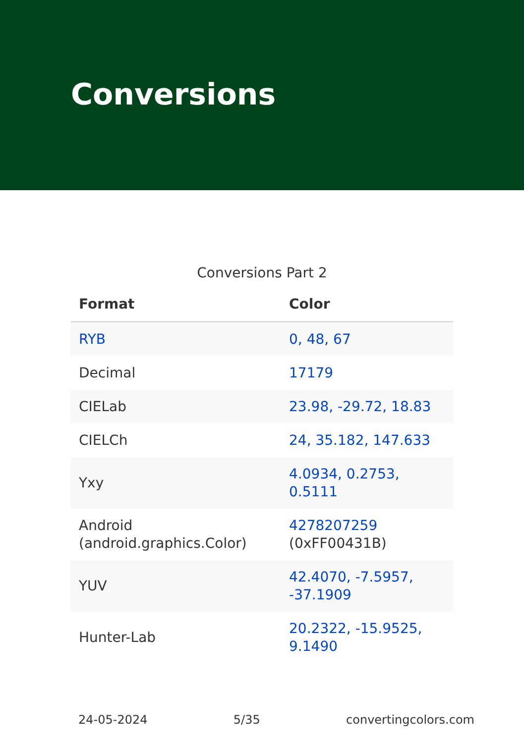Conversions
Conversions Part 2
| Format | Color |
| --- | --- |
| RYB | 0, 48, 67 |
| Decimal | 17179 |
| CIELab | 23.98, -29.72, 18.83 |
| CIELCh | 24, 35.182, 147.633 |
| Yxy | 4.0934, 0.2753, 0.5111 |
| Android (android.graphics.Color) | 4278207259 (0xFF00431B) |
| YUV | 42.4070, -7.5957, -37.1909 |
| Hunter-Lab | 20.2322, -15.9525, 9.1490 |
24-05-2024 5/35 convertingcolors.com